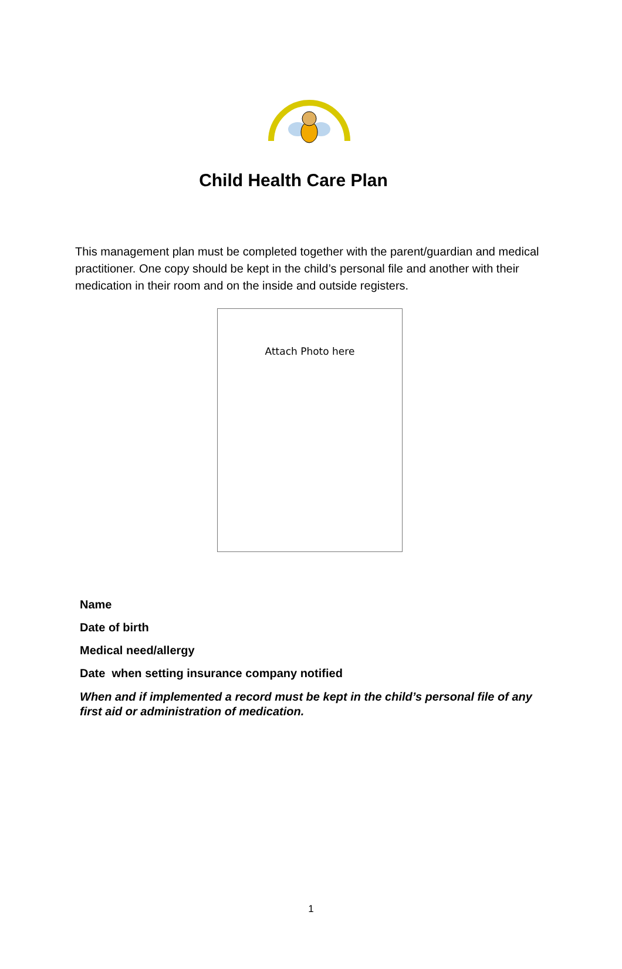Child Health Care Plan
This management plan must be completed together with the parent/guardian and medical practitioner. One copy should be kept in the child’s personal file and another with their medication in their room and on the inside and outside registers.
Attach Photo here
Name
Date of birth
Medical need/allergy
Date when setting insurance company notified
When and if implemented a record must be kept in the child’s personal file of any first aid or administration of medication.
1